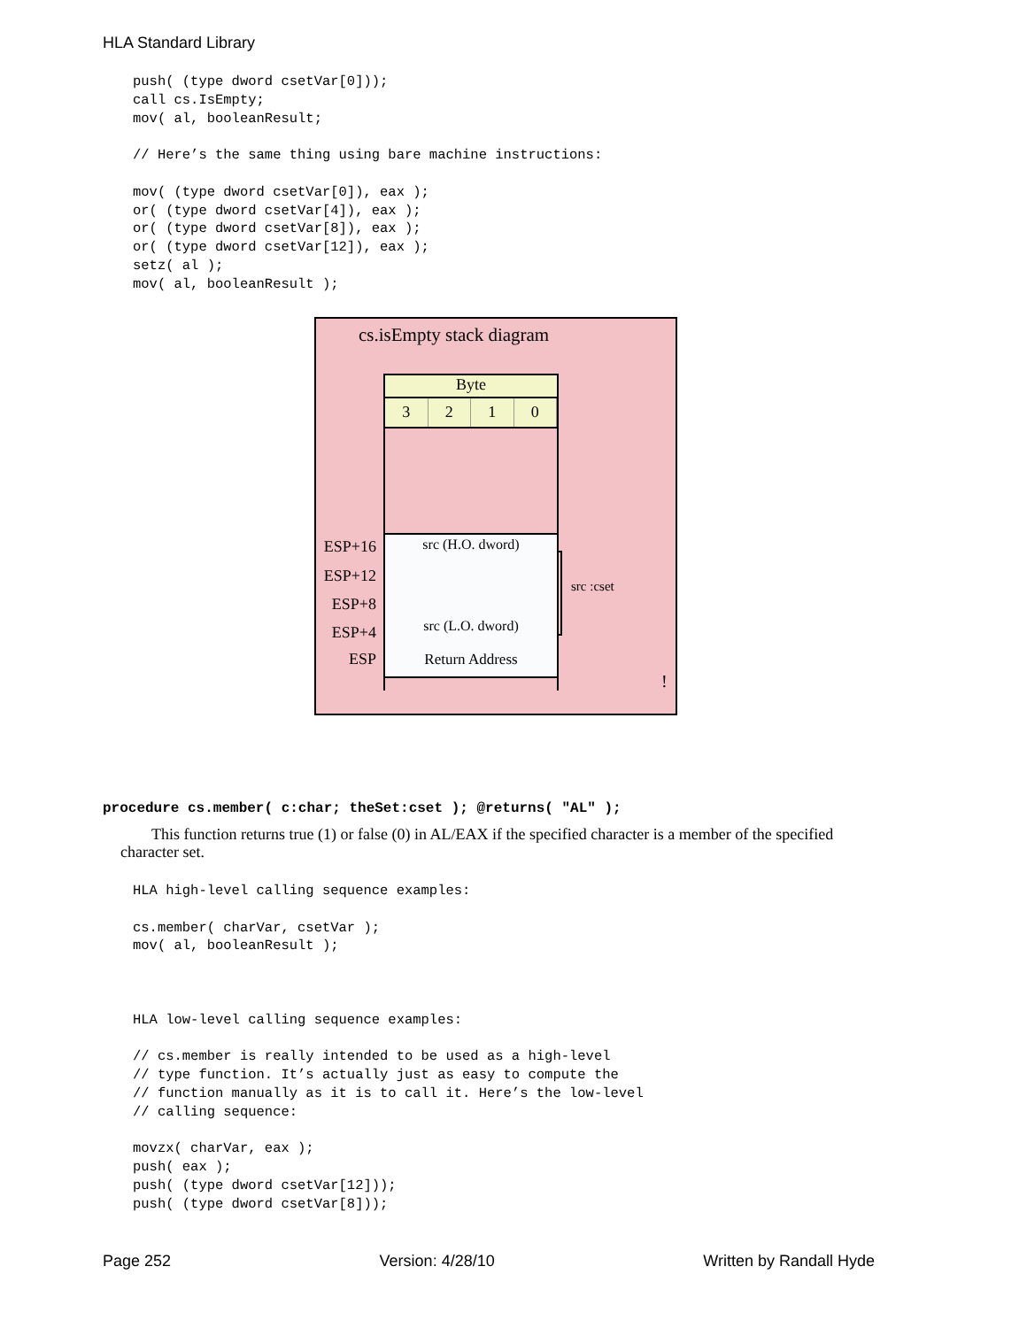HLA Standard Library
push( (type dword csetVar[0]));
call cs.IsEmpty;
mov( al, booleanResult;

// Here’s the same thing using bare machine instructions:

mov( (type dword csetVar[0]), eax );
or( (type dword csetVar[4]), eax );
or( (type dword csetVar[8]), eax );
or( (type dword csetVar[12]), eax );
setz( al );
mov( al, booleanResult );
cs.isEmpty stack diagram
Byte
3210
src (H.O. dword)
src (L.O. dword)
Return Address
ESP+16
ESP+12
ESP+8
ESP+4
ESP
src :cset
!
procedure cs.member( c:char; theSet:cset ); @returns( "AL" );
This function returns true (1) or false (0) in AL/EAX if the specified character is a member of the specified character set.
HLA high-level calling sequence examples:

cs.member( charVar, csetVar );
mov( al, booleanResult );



HLA low-level calling sequence examples:

// cs.member is really intended to be used as a high-level
// type function. It’s actually just as easy to compute the
// function manually as it is to call it. Here’s the low-level
// calling sequence:

movzx( charVar, eax );
push( eax );
push( (type dword csetVar[12]));
push( (type dword csetVar[8]));
Page 252 Version: 4/28/10 Written by Randall Hyde